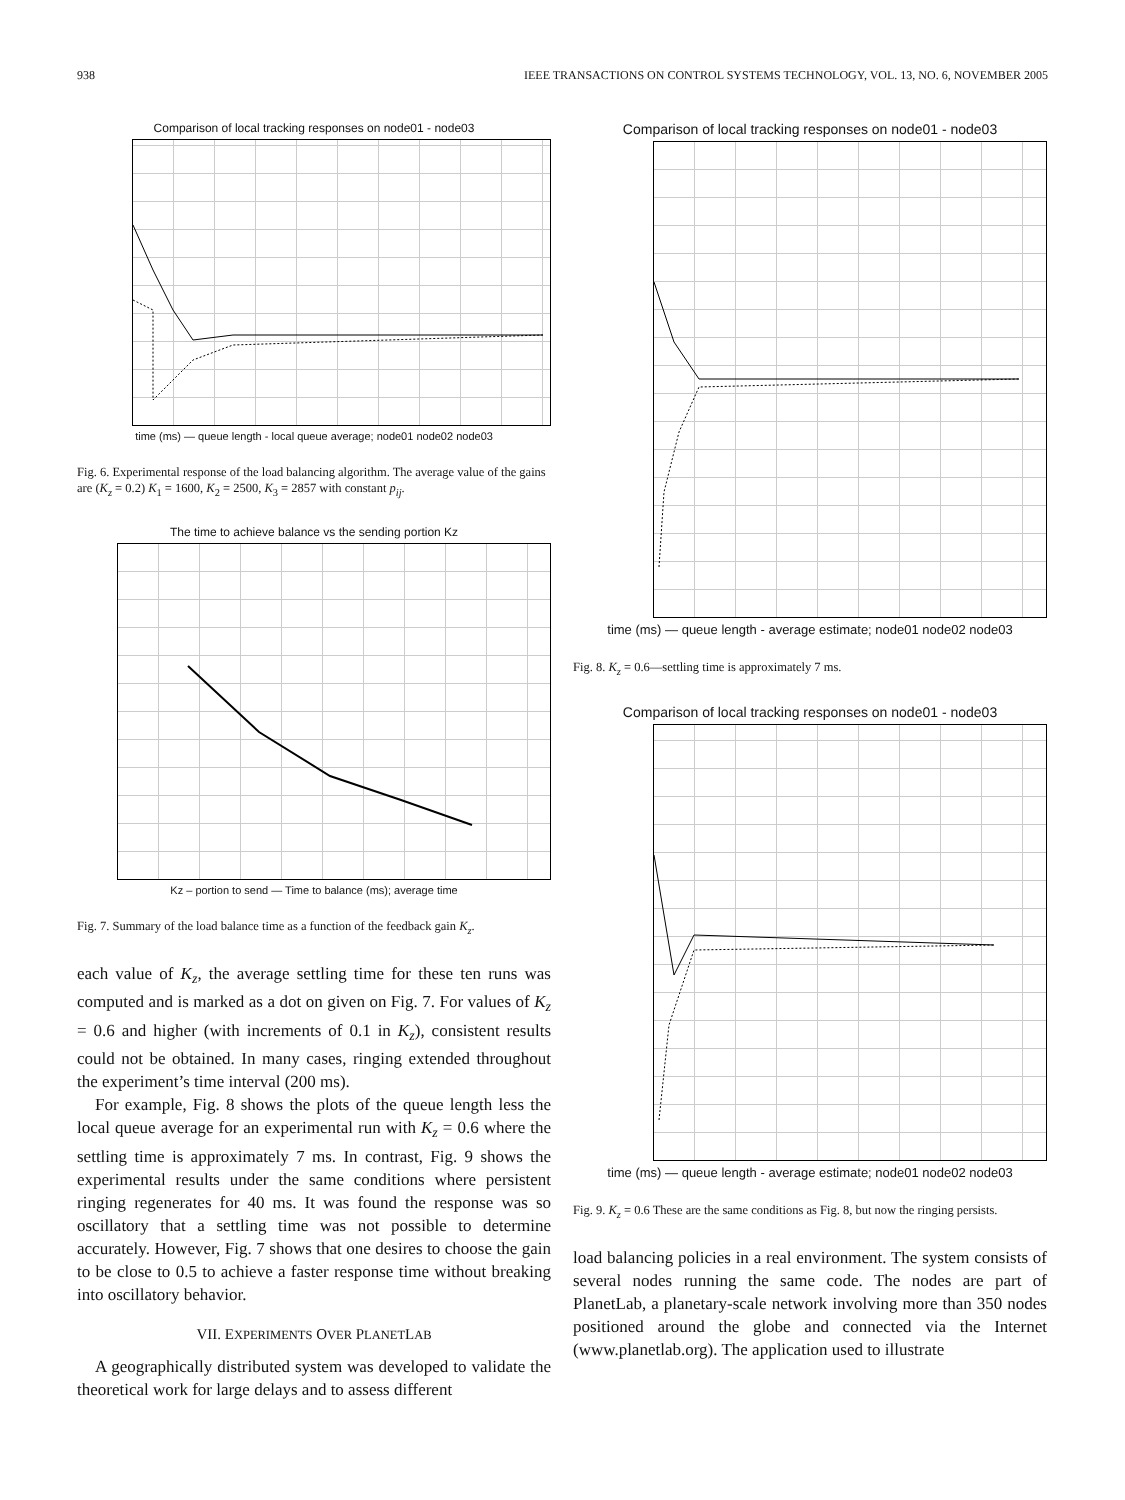938 IEEE TRANSACTIONS ON CONTROL SYSTEMS TECHNOLOGY, VOL. 13, NO. 6, NOVEMBER 2005
Comparison of local tracking responses on node01 - node03
time (ms) — queue length - local queue average; node01 node02 node03
Fig. 6. Experimental response of the load balancing algorithm. The average value of the gains are (K<sub>z</sub> = 0.2) K<sub>1</sub> = 1600, K<sub>2</sub> = 2500, K<sub>3</sub> = 2857 with constant p<sub>ij</sub>.
The time to achieve balance vs the sending portion Kz
Kz – portion to send — Time to balance (ms); average time
Fig. 7. Summary of the load balance time as a function of the feedback gain K<sub>z</sub>.
each value of K<sub>z</sub>, the average settling time for these ten runs was computed and is marked as a dot on given on Fig. 7. For values of K<sub>z</sub> = 0.6 and higher (with increments of 0.1 in K<sub>z</sub>), consistent results could not be obtained. In many cases, ringing extended throughout the experiment’s time interval (200 ms).
For example, Fig. 8 shows the plots of the queue length less the local queue average for an experimental run with K<sub>z</sub> = 0.6 where the settling time is approximately 7 ms. In contrast, Fig. 9 shows the experimental results under the same conditions where persistent ringing regenerates for 40 ms. It was found the response was so oscillatory that a settling time was not possible to determine accurately. However, Fig. 7 shows that one desires to choose the gain to be close to 0.5 to achieve a faster response time without breaking into oscillatory behavior.
VII. EXPERIMENTS OVER PLANETLAB
A geographically distributed system was developed to validate the theoretical work for large delays and to assess different
Comparison of local tracking responses on node01 - node03
time (ms) — queue length - average estimate; node01 node02 node03
Fig. 8. K<sub>z</sub> = 0.6—settling time is approximately 7 ms.
Comparison of local tracking responses on node01 - node03
time (ms) — queue length - average estimate; node01 node02 node03
Fig. 9. K<sub>z</sub> = 0.6 These are the same conditions as Fig. 8, but now the ringing persists.
load balancing policies in a real environment. The system consists of several nodes running the same code. The nodes are part of PlanetLab, a planetary-scale network involving more than 350 nodes positioned around the globe and connected via the Internet (www.planetlab.org). The application used to illustrate